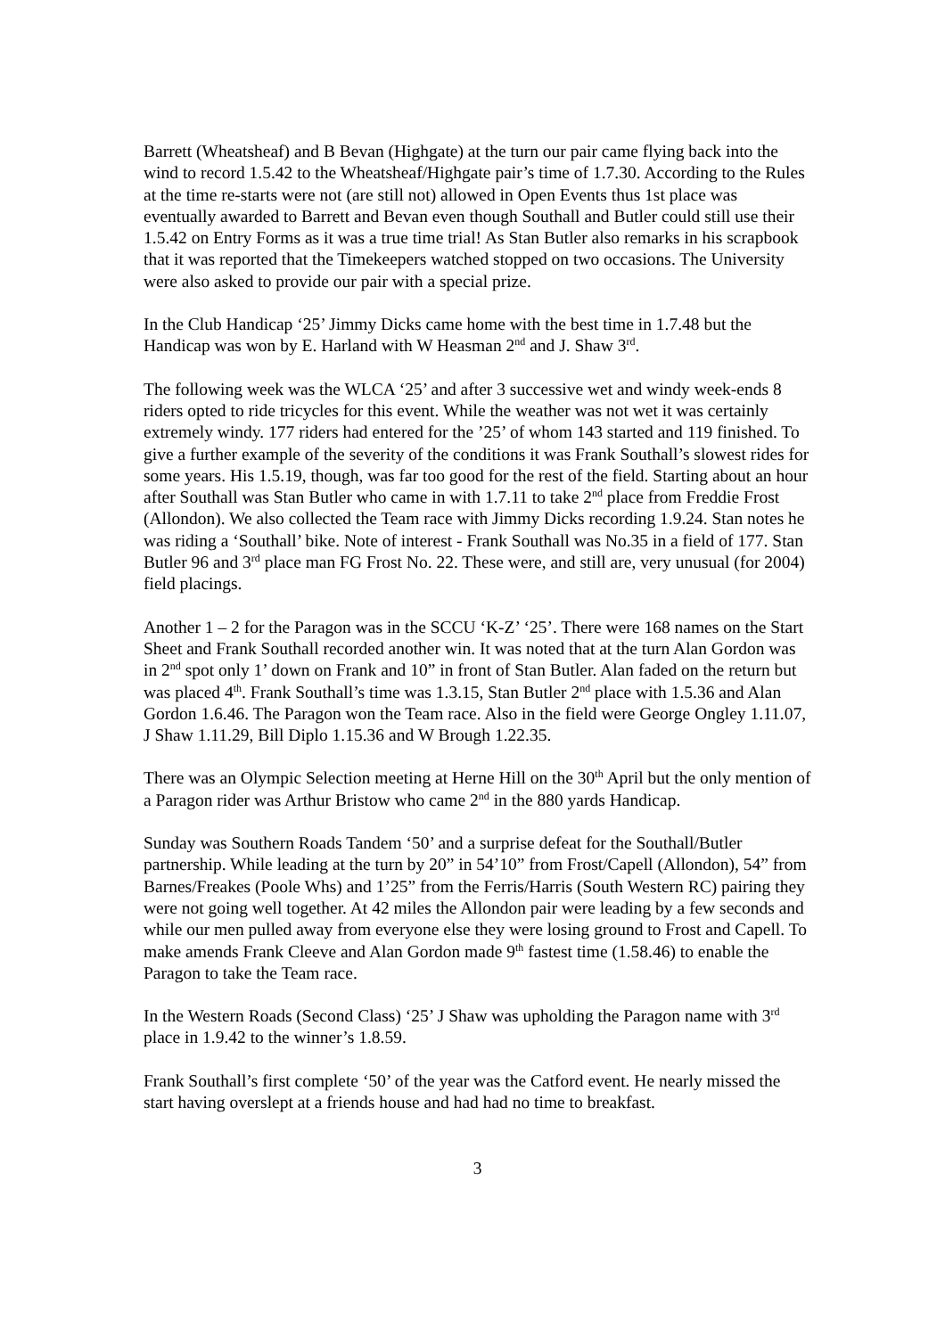Barrett (Wheatsheaf) and B Bevan (Highgate) at the turn our pair came flying back into the wind to record 1.5.42 to the Wheatsheaf/Highgate pair’s time of 1.7.30. According to the Rules at the time re-starts were not (are still not) allowed in Open Events thus 1st place was eventually awarded to Barrett and Bevan even though Southall and Butler could still use their 1.5.42 on Entry Forms as it was a true time trial! As Stan Butler also remarks in his scrapbook that it was reported that the Timekeepers watched stopped on two occasions. The University were also asked to provide our pair with a special prize.
In the Club Handicap ‘25’ Jimmy Dicks came home with the best time in 1.7.48 but the Handicap was won by E. Harland with W Heasman 2<sup>nd</sup> and J. Shaw 3<sup>rd</sup>.
The following week was the WLCA ‘25’ and after 3 successive wet and windy week-ends 8 riders opted to ride tricycles for this event. While the weather was not wet it was certainly extremely windy. 177 riders had entered for the ’25’ of whom 143 started and 119 finished. To give a further example of the severity of the conditions it was Frank Southall’s slowest rides for some years. His 1.5.19, though, was far too good for the rest of the field. Starting about an hour after Southall was Stan Butler who came in with 1.7.11 to take 2<sup>nd</sup> place from Freddie Frost (Allondon). We also collected the Team race with Jimmy Dicks recording 1.9.24. Stan notes he was riding a ‘Southall’ bike. Note of interest - Frank Southall was No.35 in a field of 177. Stan Butler 96 and 3<sup>rd</sup> place man FG Frost No. 22. These were, and still are, very unusual (for 2004) field placings.
Another 1 – 2 for the Paragon was in the SCCU ‘K-Z’ ‘25’. There were 168 names on the Start Sheet and Frank Southall recorded another win. It was noted that at the turn Alan Gordon was in 2<sup>nd</sup> spot only 1’ down on Frank and 10” in front of Stan Butler. Alan faded on the return but was placed 4<sup>th</sup>. Frank Southall’s time was 1.3.15, Stan Butler 2<sup>nd</sup> place with 1.5.36 and Alan Gordon 1.6.46. The Paragon won the Team race. Also in the field were George Ongley 1.11.07, J Shaw 1.11.29, Bill Diplo 1.15.36 and W Brough 1.22.35.
There was an Olympic Selection meeting at Herne Hill on the 30<sup>th</sup> April but the only mention of a Paragon rider was Arthur Bristow who came 2<sup>nd</sup> in the 880 yards Handicap.
Sunday was Southern Roads Tandem ‘50’ and a surprise defeat for the Southall/Butler partnership. While leading at the turn by 20” in 54’10” from Frost/Capell (Allondon), 54” from Barnes/Freakes (Poole Whs) and 1’25” from the Ferris/Harris (South Western RC) pairing they were not going well together. At 42 miles the Allondon pair were leading by a few seconds and while our men pulled away from everyone else they were losing ground to Frost and Capell. To make amends Frank Cleeve and Alan Gordon made 9<sup>th</sup> fastest time (1.58.46) to enable the Paragon to take the Team race.
In the Western Roads (Second Class) ‘25’ J Shaw was upholding the Paragon name with 3<sup>rd</sup> place in 1.9.42 to the winner’s 1.8.59.
Frank Southall’s first complete ‘50’ of the year was the Catford event. He nearly missed the start having overslept at a friends house and had had no time to breakfast.
3